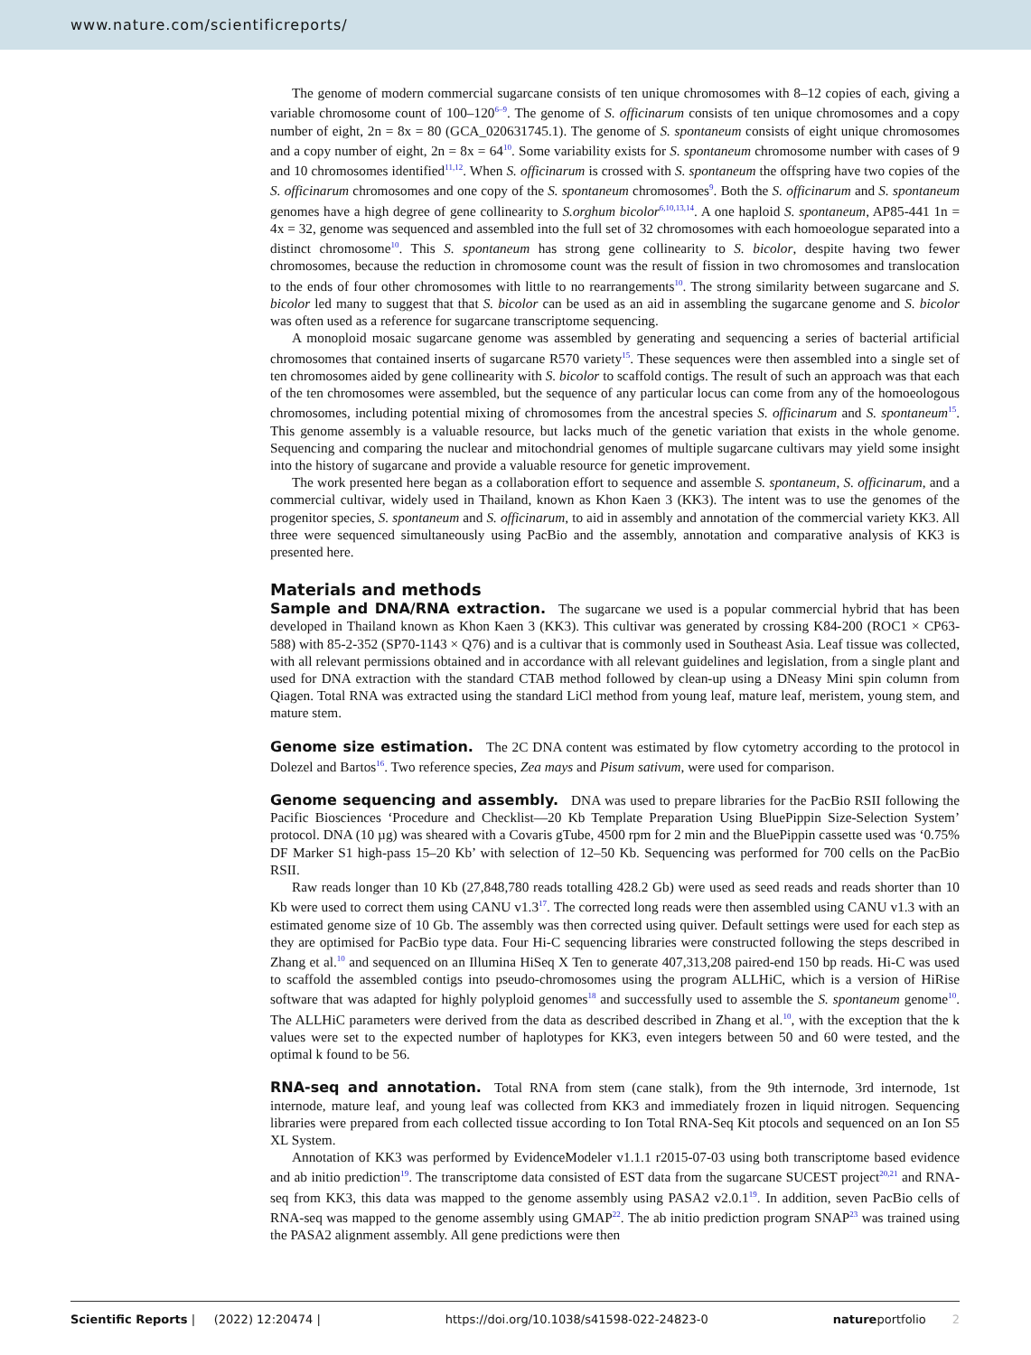www.nature.com/scientificreports/
The genome of modern commercial sugarcane consists of ten unique chromosomes with 8–12 copies of each, giving a variable chromosome count of 100–120<sup>6–9</sup>. The genome of S. officinarum consists of ten unique chromosomes and a copy number of eight, 2n = 8x = 80 (GCA_020631745.1). The genome of S. spontaneum consists of eight unique chromosomes and a copy number of eight, 2n = 8x = 64<sup>10</sup>. Some variability exists for S. spontaneum chromosome number with cases of 9 and 10 chromosomes identified<sup>11,12</sup>. When S. officinarum is crossed with S. spontaneum the offspring have two copies of the S. officinarum chromosomes and one copy of the S. spontaneum chromosomes<sup>9</sup>. Both the S. officinarum and S. spontaneum genomes have a high degree of gene collinearity to S.orghum bicolor<sup>6,10,13,14</sup>. A one haploid S. spontaneum, AP85-441 1n = 4x = 32, genome was sequenced and assembled into the full set of 32 chromosomes with each homoeologue separated into a distinct chromosome<sup>10</sup>. This S. spontaneum has strong gene collinearity to S. bicolor, despite having two fewer chromosomes, because the reduction in chromosome count was the result of fission in two chromosomes and translocation to the ends of four other chromosomes with little to no rearrangements<sup>10</sup>. The strong similarity between sugarcane and S. bicolor led many to suggest that that S. bicolor can be used as an aid in assembling the sugarcane genome and S. bicolor was often used as a reference for sugarcane transcriptome sequencing.
A monoploid mosaic sugarcane genome was assembled by generating and sequencing a series of bacterial artificial chromosomes that contained inserts of sugarcane R570 variety<sup>15</sup>. These sequences were then assembled into a single set of ten chromosomes aided by gene collinearity with S. bicolor to scaffold contigs. The result of such an approach was that each of the ten chromosomes were assembled, but the sequence of any particular locus can come from any of the homoeologous chromosomes, including potential mixing of chromosomes from the ancestral species S. officinarum and S. spontaneum<sup>15</sup>. This genome assembly is a valuable resource, but lacks much of the genetic variation that exists in the whole genome. Sequencing and comparing the nuclear and mitochondrial genomes of multiple sugarcane cultivars may yield some insight into the history of sugarcane and provide a valuable resource for genetic improvement.
The work presented here began as a collaboration effort to sequence and assemble S. spontaneum, S. officinarum, and a commercial cultivar, widely used in Thailand, known as Khon Kaen 3 (KK3). The intent was to use the genomes of the progenitor species, S. spontaneum and S. officinarum, to aid in assembly and annotation of the commercial variety KK3. All three were sequenced simultaneously using PacBio and the assembly, annotation and comparative analysis of KK3 is presented here.
Materials and methods
Sample and DNA/RNA extraction. The sugarcane we used is a popular commercial hybrid that has been developed in Thailand known as Khon Kaen 3 (KK3). This cultivar was generated by crossing K84-200 (ROC1 × CP63-588) with 85-2-352 (SP70-1143 × Q76) and is a cultivar that is commonly used in Southeast Asia. Leaf tissue was collected, with all relevant permissions obtained and in accordance with all relevant guidelines and legislation, from a single plant and used for DNA extraction with the standard CTAB method followed by clean-up using a DNeasy Mini spin column from Qiagen. Total RNA was extracted using the standard LiCl method from young leaf, mature leaf, meristem, young stem, and mature stem.
Genome size estimation. The 2C DNA content was estimated by flow cytometry according to the protocol in Dolezel and Bartos<sup>16</sup>. Two reference species, Zea mays and Pisum sativum, were used for comparison.
Genome sequencing and assembly. DNA was used to prepare libraries for the PacBio RSII following the Pacific Biosciences ‘Procedure and Checklist—20 Kb Template Preparation Using BluePippin Size-Selection System’ protocol. DNA (10 µg) was sheared with a Covaris gTube, 4500 rpm for 2 min and the BluePippin cassette used was ‘0.75% DF Marker S1 high-pass 15–20 Kb’ with selection of 12–50 Kb. Sequencing was performed for 700 cells on the PacBio RSII.
Raw reads longer than 10 Kb (27,848,780 reads totalling 428.2 Gb) were used as seed reads and reads shorter than 10 Kb were used to correct them using CANU v1.3<sup>17</sup>. The corrected long reads were then assembled using CANU v1.3 with an estimated genome size of 10 Gb. The assembly was then corrected using quiver. Default settings were used for each step as they are optimised for PacBio type data. Four Hi-C sequencing libraries were constructed following the steps described in Zhang et al.<sup>10</sup> and sequenced on an Illumina HiSeq X Ten to generate 407,313,208 paired-end 150 bp reads. Hi-C was used to scaffold the assembled contigs into pseudo-chromosomes using the program ALLHiC, which is a version of HiRise software that was adapted for highly polyploid genomes<sup>18</sup> and successfully used to assemble the S. spontaneum genome<sup>10</sup>. The ALLHiC parameters were derived from the data as described described in Zhang et al.<sup>10</sup>, with the exception that the k values were set to the expected number of haplotypes for KK3, even integers between 50 and 60 were tested, and the optimal k found to be 56.
RNA-seq and annotation. Total RNA from stem (cane stalk), from the 9th internode, 3rd internode, 1st internode, mature leaf, and young leaf was collected from KK3 and immediately frozen in liquid nitrogen. Sequencing libraries were prepared from each collected tissue according to Ion Total RNA-Seq Kit ptocols and sequenced on an Ion S5 XL System.
Annotation of KK3 was performed by EvidenceModeler v1.1.1 r2015-07-03 using both transcriptome based evidence and ab initio prediction<sup>19</sup>. The transcriptome data consisted of EST data from the sugarcane SUCEST project<sup>20,21</sup> and RNA-seq from KK3, this data was mapped to the genome assembly using PASA2 v2.0.1<sup>19</sup>. In addition, seven PacBio cells of RNA-seq was mapped to the genome assembly using GMAP<sup>22</sup>. The ab initio prediction program SNAP<sup>23</sup> was trained using the PASA2 alignment assembly. All gene predictions were then
Scientific Reports | (2022) 12:20474 | https://doi.org/10.1038/s41598-022-24823-0 natureportfolio 2